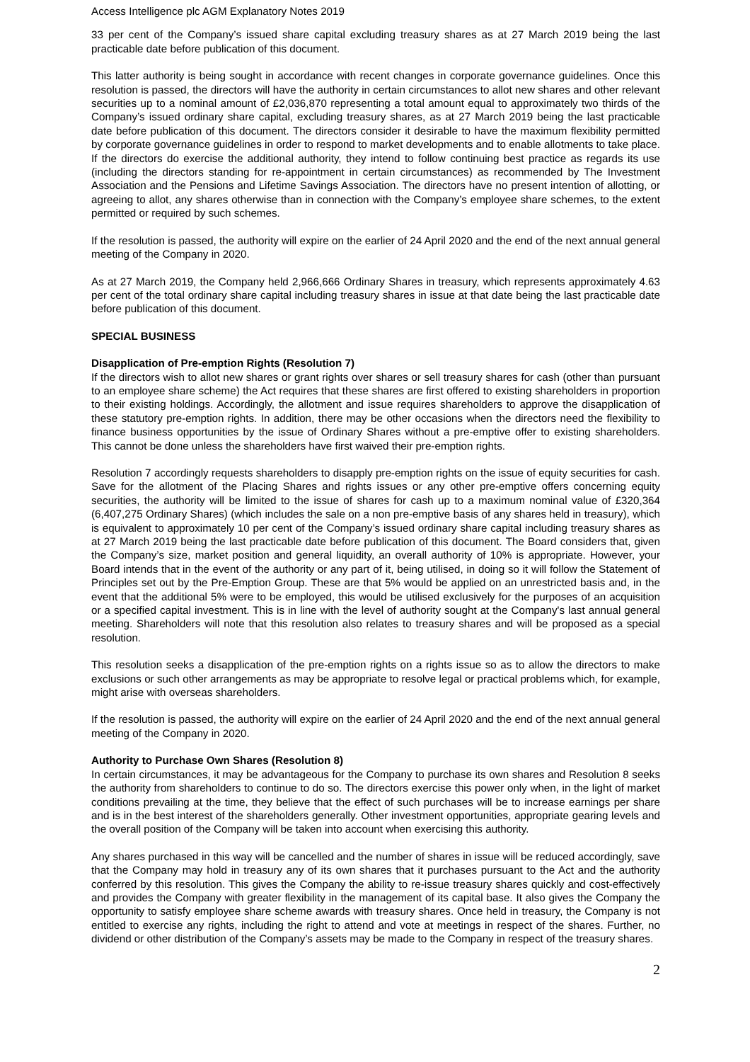Access Intelligence plc AGM Explanatory Notes 2019
33 per cent of the Company’s issued share capital excluding treasury shares as at 27 March 2019 being the last practicable date before publication of this document.
This latter authority is being sought in accordance with recent changes in corporate governance guidelines. Once this resolution is passed, the directors will have the authority in certain circumstances to allot new shares and other relevant securities up to a nominal amount of £2,036,870 representing a total amount equal to approximately two thirds of the Company’s issued ordinary share capital, excluding treasury shares, as at 27 March 2019 being the last practicable date before publication of this document. The directors consider it desirable to have the maximum flexibility permitted by corporate governance guidelines in order to respond to market developments and to enable allotments to take place. If the directors do exercise the additional authority, they intend to follow continuing best practice as regards its use (including the directors standing for re-appointment in certain circumstances) as recommended by The Investment Association and the Pensions and Lifetime Savings Association. The directors have no present intention of allotting, or agreeing to allot, any shares otherwise than in connection with the Company’s employee share schemes, to the extent permitted or required by such schemes.
If the resolution is passed, the authority will expire on the earlier of 24 April 2020 and the end of the next annual general meeting of the Company in 2020.
As at 27 March 2019, the Company held 2,966,666 Ordinary Shares in treasury, which represents approximately 4.63 per cent of the total ordinary share capital including treasury shares in issue at that date being the last practicable date before publication of this document.
SPECIAL BUSINESS
Disapplication of Pre-emption Rights (Resolution 7)
If the directors wish to allot new shares or grant rights over shares or sell treasury shares for cash (other than pursuant to an employee share scheme) the Act requires that these shares are first offered to existing shareholders in proportion to their existing holdings. Accordingly, the allotment and issue requires shareholders to approve the disapplication of these statutory pre-emption rights. In addition, there may be other occasions when the directors need the flexibility to finance business opportunities by the issue of Ordinary Shares without a pre-emptive offer to existing shareholders. This cannot be done unless the shareholders have first waived their pre-emption rights.
Resolution 7 accordingly requests shareholders to disapply pre-emption rights on the issue of equity securities for cash. Save for the allotment of the Placing Shares and rights issues or any other pre-emptive offers concerning equity securities, the authority will be limited to the issue of shares for cash up to a maximum nominal value of £320,364 (6,407,275 Ordinary Shares) (which includes the sale on a non pre-emptive basis of any shares held in treasury), which is equivalent to approximately 10 per cent of the Company’s issued ordinary share capital including treasury shares as at 27 March 2019 being the last practicable date before publication of this document. The Board considers that, given the Company’s size, market position and general liquidity, an overall authority of 10% is appropriate. However, your Board intends that in the event of the authority or any part of it, being utilised, in doing so it will follow the Statement of Principles set out by the Pre-Emption Group. These are that 5% would be applied on an unrestricted basis and, in the event that the additional 5% were to be employed, this would be utilised exclusively for the purposes of an acquisition or a specified capital investment. This is in line with the level of authority sought at the Company's last annual general meeting. Shareholders will note that this resolution also relates to treasury shares and will be proposed as a special resolution.
This resolution seeks a disapplication of the pre-emption rights on a rights issue so as to allow the directors to make exclusions or such other arrangements as may be appropriate to resolve legal or practical problems which, for example, might arise with overseas shareholders.
If the resolution is passed, the authority will expire on the earlier of 24 April 2020 and the end of the next annual general meeting of the Company in 2020.
Authority to Purchase Own Shares (Resolution 8)
In certain circumstances, it may be advantageous for the Company to purchase its own shares and Resolution 8 seeks the authority from shareholders to continue to do so. The directors exercise this power only when, in the light of market conditions prevailing at the time, they believe that the effect of such purchases will be to increase earnings per share and is in the best interest of the shareholders generally. Other investment opportunities, appropriate gearing levels and the overall position of the Company will be taken into account when exercising this authority.
Any shares purchased in this way will be cancelled and the number of shares in issue will be reduced accordingly, save that the Company may hold in treasury any of its own shares that it purchases pursuant to the Act and the authority conferred by this resolution. This gives the Company the ability to re-issue treasury shares quickly and cost-effectively and provides the Company with greater flexibility in the management of its capital base. It also gives the Company the opportunity to satisfy employee share scheme awards with treasury shares. Once held in treasury, the Company is not entitled to exercise any rights, including the right to attend and vote at meetings in respect of the shares. Further, no dividend or other distribution of the Company’s assets may be made to the Company in respect of the treasury shares.
2